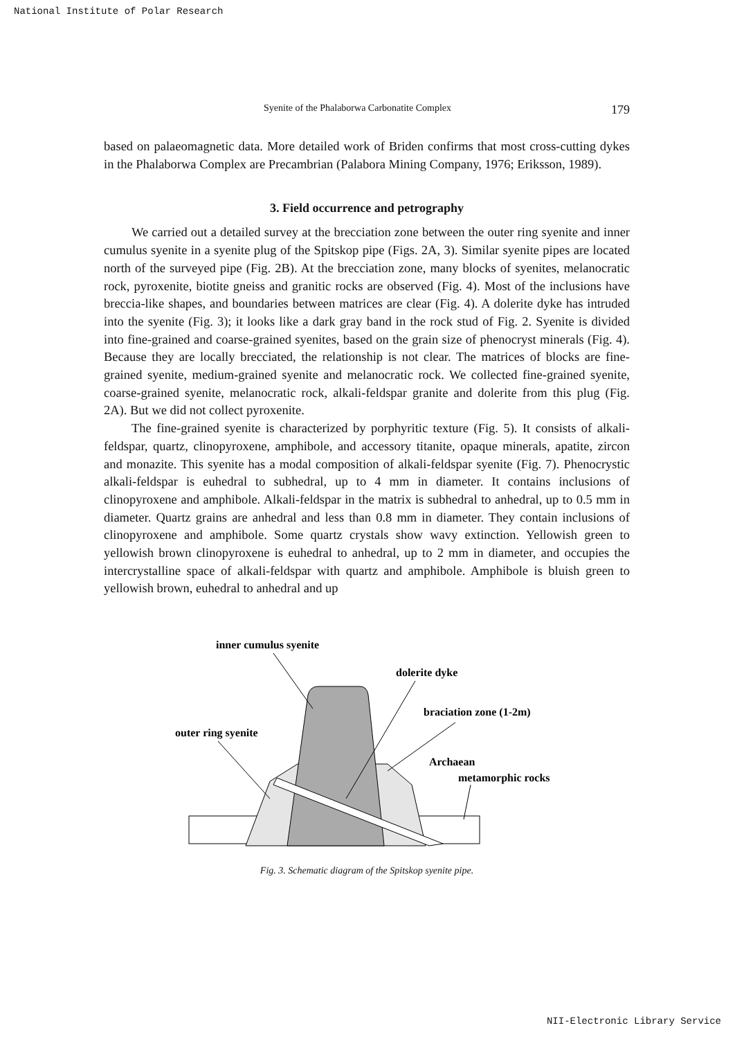National Institute of Polar Research
Syenite of the Phalaborwa Carbonatite Complex 179
based on palaeomagnetic data. More detailed work of Briden confirms that most cross-cutting dykes in the Phalaborwa Complex are Precambrian (Palabora Mining Company, 1976; Eriksson, 1989).
3. Field occurrence and petrography
We carried out a detailed survey at the brecciation zone between the outer ring syenite and inner cumulus syenite in a syenite plug of the Spitskop pipe (Figs. 2A, 3). Similar syenite pipes are located north of the surveyed pipe (Fig. 2B). At the brecciation zone, many blocks of syenites, melanocratic rock, pyroxenite, biotite gneiss and granitic rocks are observed (Fig. 4). Most of the inclusions have breccia-like shapes, and boundaries between matrices are clear (Fig. 4). A dolerite dyke has intruded into the syenite (Fig. 3); it looks like a dark gray band in the rock stud of Fig. 2. Syenite is divided into fine-grained and coarse-grained syenites, based on the grain size of phenocryst minerals (Fig. 4). Because they are locally brecciated, the relationship is not clear. The matrices of blocks are fine-grained syenite, medium-grained syenite and melanocratic rock. We collected fine-grained syenite, coarse-grained syenite, melanocratic rock, alkali-feldspar granite and dolerite from this plug (Fig. 2A). But we did not collect pyroxenite.
The fine-grained syenite is characterized by porphyritic texture (Fig. 5). It consists of alkali-feldspar, quartz, clinopyroxene, amphibole, and accessory titanite, opaque minerals, apatite, zircon and monazite. This syenite has a modal composition of alkali-feldspar syenite (Fig. 7). Phenocrystic alkali-feldspar is euhedral to subhedral, up to 4 mm in diameter. It contains inclusions of clinopyroxene and amphibole. Alkali-feldspar in the matrix is subhedral to anhedral, up to 0.5 mm in diameter. Quartz grains are anhedral and less than 0.8 mm in diameter. They contain inclusions of clinopyroxene and amphibole. Some quartz crystals show wavy extinction. Yellowish green to yellowish brown clinopyroxene is euhedral to anhedral, up to 2 mm in diameter, and occupies the intercrystalline space of alkali-feldspar with quartz and amphibole. Amphibole is bluish green to yellowish brown, euhedral to anhedral and up
inner cumulus syenite
dolerite dyke
braciation zone (1-2m)
outer ring syenite
Archaean
metamorphic rocks
Fig. 3. Schematic diagram of the Spitskop syenite pipe.
NII-Electronic Library Service